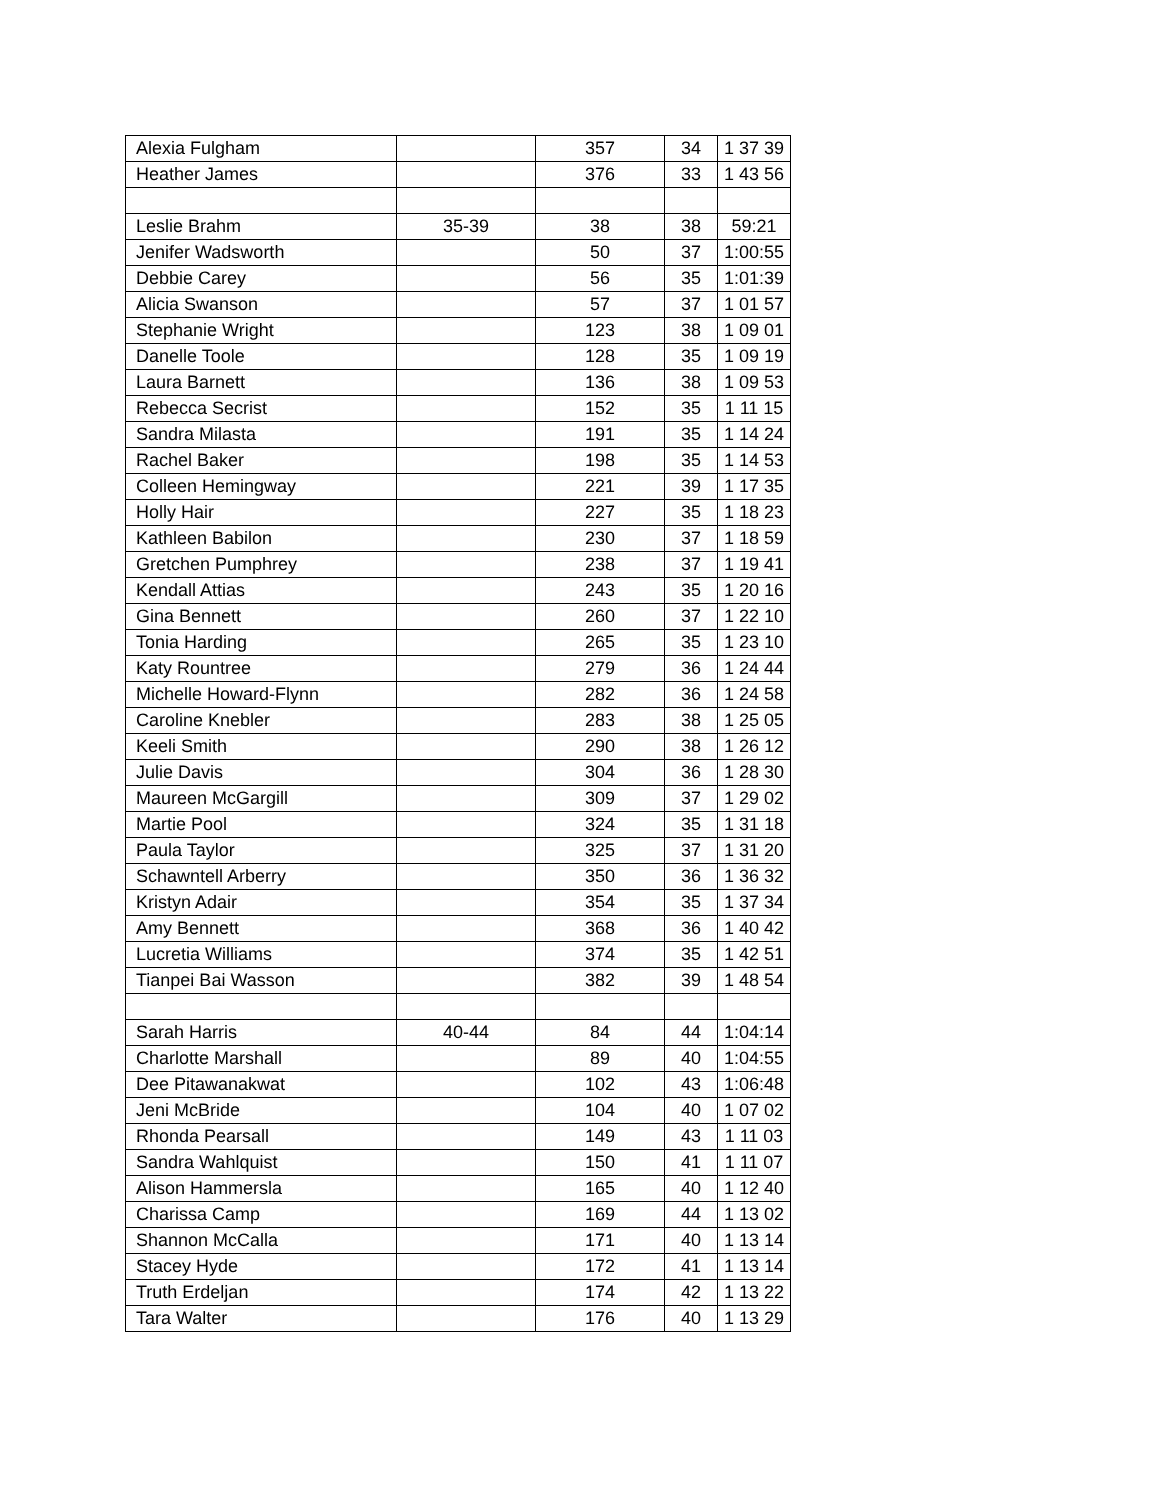| Alexia Fulgham | | 357 | 34 | 1 37 39 |
| Heather James | | 376 | 33 | 1 43 56 |
| Leslie Brahm | 35-39 | 38 | 38 | 59:21 |
| Jenifer Wadsworth | | 50 | 37 | 1:00:55 |
| Debbie Carey | | 56 | 35 | 1:01:39 |
| Alicia Swanson | | 57 | 37 | 1 01 57 |
| Stephanie Wright | | 123 | 38 | 1 09 01 |
| Danelle Toole | | 128 | 35 | 1 09 19 |
| Laura Barnett | | 136 | 38 | 1 09 53 |
| Rebecca Secrist | | 152 | 35 | 1 11 15 |
| Sandra Milasta | | 191 | 35 | 1 14 24 |
| Rachel Baker | | 198 | 35 | 1 14 53 |
| Colleen Hemingway | | 221 | 39 | 1 17 35 |
| Holly Hair | | 227 | 35 | 1 18 23 |
| Kathleen Babilon | | 230 | 37 | 1 18 59 |
| Gretchen Pumphrey | | 238 | 37 | 1 19 41 |
| Kendall Attias | | 243 | 35 | 1 20 16 |
| Gina Bennett | | 260 | 37 | 1 22 10 |
| Tonia Harding | | 265 | 35 | 1 23 10 |
| Katy Rountree | | 279 | 36 | 1 24 44 |
| Michelle Howard-Flynn | | 282 | 36 | 1 24 58 |
| Caroline Knebler | | 283 | 38 | 1 25 05 |
| Keeli Smith | | 290 | 38 | 1 26 12 |
| Julie Davis | | 304 | 36 | 1 28 30 |
| Maureen McGargill | | 309 | 37 | 1 29 02 |
| Martie Pool | | 324 | 35 | 1 31 18 |
| Paula Taylor | | 325 | 37 | 1 31 20 |
| Schawntell Arberry | | 350 | 36 | 1 36 32 |
| Kristyn Adair | | 354 | 35 | 1 37 34 |
| Amy Bennett | | 368 | 36 | 1 40 42 |
| Lucretia Williams | | 374 | 35 | 1 42 51 |
| Tianpei Bai Wasson | | 382 | 39 | 1 48 54 |
| Sarah Harris | 40-44 | 84 | 44 | 1:04:14 |
| Charlotte Marshall | | 89 | 40 | 1:04:55 |
| Dee Pitawanakwat | | 102 | 43 | 1:06:48 |
| Jeni McBride | | 104 | 40 | 1 07 02 |
| Rhonda Pearsall | | 149 | 43 | 1 11 03 |
| Sandra Wahlquist | | 150 | 41 | 1 11 07 |
| Alison Hammersla | | 165 | 40 | 1 12 40 |
| Charissa Camp | | 169 | 44 | 1 13 02 |
| Shannon McCalla | | 171 | 40 | 1 13 14 |
| Stacey Hyde | | 172 | 41 | 1 13 14 |
| Truth Erdeljan | | 174 | 42 | 1 13 22 |
| Tara Walter | | 176 | 40 | 1 13 29 |